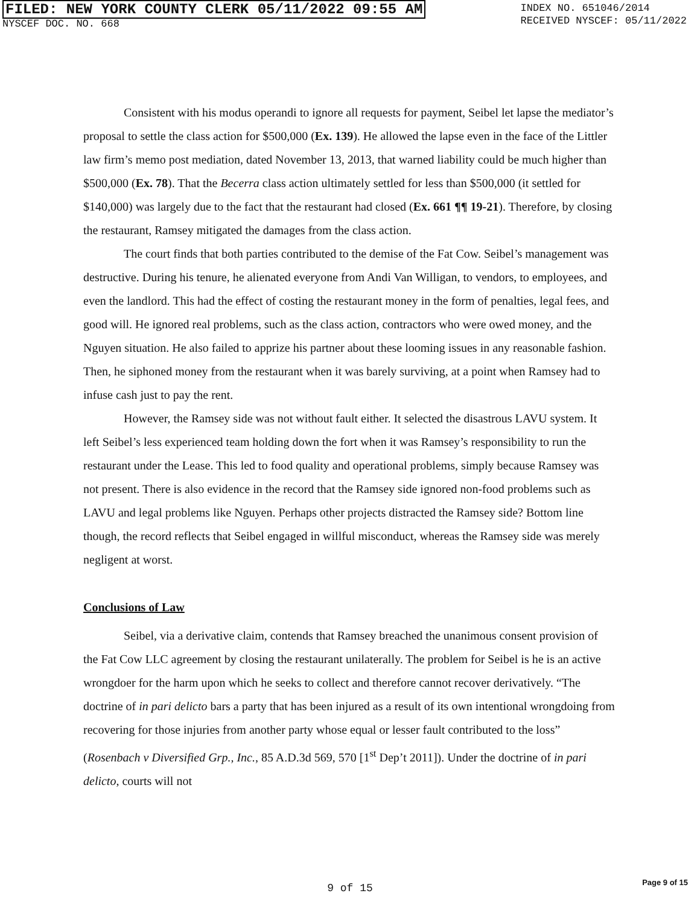FILED: NEW YORK COUNTY CLERK 05/11/2022 09:55 AM
NYSCEF DOC. NO. 668
INDEX NO. 651046/2014
RECEIVED NYSCEF: 05/11/2022
Consistent with his modus operandi to ignore all requests for payment, Seibel let lapse the mediator’s proposal to settle the class action for $500,000 (Ex. 139). He allowed the lapse even in the face of the Littler law firm’s memo post mediation, dated November 13, 2013, that warned liability could be much higher than $500,000 (Ex. 78). That the Becerra class action ultimately settled for less than $500,000 (it settled for $140,000) was largely due to the fact that the restaurant had closed (Ex. 661 ¶¶ 19-21). Therefore, by closing the restaurant, Ramsey mitigated the damages from the class action.
The court finds that both parties contributed to the demise of the Fat Cow. Seibel’s management was destructive. During his tenure, he alienated everyone from Andi Van Willigan, to vendors, to employees, and even the landlord. This had the effect of costing the restaurant money in the form of penalties, legal fees, and good will. He ignored real problems, such as the class action, contractors who were owed money, and the Nguyen situation. He also failed to apprize his partner about these looming issues in any reasonable fashion. Then, he siphoned money from the restaurant when it was barely surviving, at a point when Ramsey had to infuse cash just to pay the rent.
However, the Ramsey side was not without fault either. It selected the disastrous LAVU system. It left Seibel’s less experienced team holding down the fort when it was Ramsey’s responsibility to run the restaurant under the Lease. This led to food quality and operational problems, simply because Ramsey was not present. There is also evidence in the record that the Ramsey side ignored non-food problems such as LAVU and legal problems like Nguyen. Perhaps other projects distracted the Ramsey side? Bottom line though, the record reflects that Seibel engaged in willful misconduct, whereas the Ramsey side was merely negligent at worst.
Conclusions of Law
Seibel, via a derivative claim, contends that Ramsey breached the unanimous consent provision of the Fat Cow LLC agreement by closing the restaurant unilaterally. The problem for Seibel is he is an active wrongdoer for the harm upon which he seeks to collect and therefore cannot recover derivatively. “The doctrine of in pari delicto bars a party that has been injured as a result of its own intentional wrongdoing from recovering for those injuries from another party whose equal or lesser fault contributed to the loss” (Rosenbach v Diversified Grp., Inc., 85 A.D.3d 569, 570 [1<sup>st</sup> Dep’t 2011]). Under the doctrine of in pari delicto, courts will not
9 of 15 Page 9 of 15